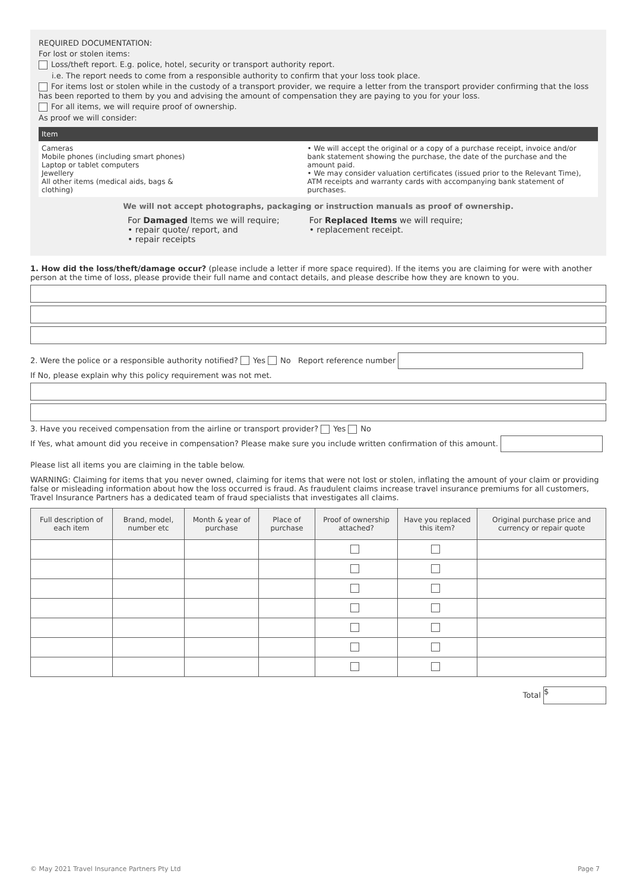REQUIRED DOCUMENTATION:
For lost or stolen items:
Loss/theft report. E.g. police, hotel, security or transport authority report.
i.e. The report needs to come from a responsible authority to confirm that your loss took place.
For items lost or stolen while in the custody of a transport provider, we require a letter from the transport provider confirming that the loss has been reported to them by you and advising the amount of compensation they are paying to you for your loss.
For all items, we will require proof of ownership.
As proof we will consider:
| Item | |
| --- | --- |
| Cameras Mobile phones (including smart phones) Laptop or tablet computers Jewellery All other items (medical aids, bags & clothing) | • We will accept the original or a copy of a purchase receipt, invoice and/or bank statement showing the purchase, the date of the purchase and the amount paid. • We may consider valuation certificates (issued prior to the Relevant Time), ATM receipts and warranty cards with accompanying bank statement of purchases. |
We will not accept photographs, packaging or instruction manuals as proof of ownership.
For Damaged Items we will require;
• repair quote/ report, and
• repair receipts
For Replaced Items we will require;
• replacement receipt.
1. How did the loss/theft/damage occur? (please include a letter if more space required). If the items you are claiming for were with another person at the time of loss, please provide their full name and contact details, and please describe how they are known to you.
2. Were the police or a responsible authority notified? Yes No Report reference number
If No, please explain why this policy requirement was not met.
3. Have you received compensation from the airline or transport provider? Yes No
If Yes, what amount did you receive in compensation? Please make sure you include written confirmation of this amount.
Please list all items you are claiming in the table below.
WARNING: Claiming for items that you never owned, claiming for items that were not lost or stolen, inflating the amount of your claim or providing false or misleading information about how the loss occurred is fraud. As fraudulent claims increase travel insurance premiums for all customers, Travel Insurance Partners has a dedicated team of fraud specialists that investigates all claims.
| Full description of each item | Brand, model, number etc | Month & year of purchase | Place of purchase | Proof of ownership attached? | Have you replaced this item? | Original purchase price and currency or repair quote |
| --- | --- | --- | --- | --- | --- | --- |
Total $
© May 2021 Travel Insurance Partners Pty Ltd Page 7